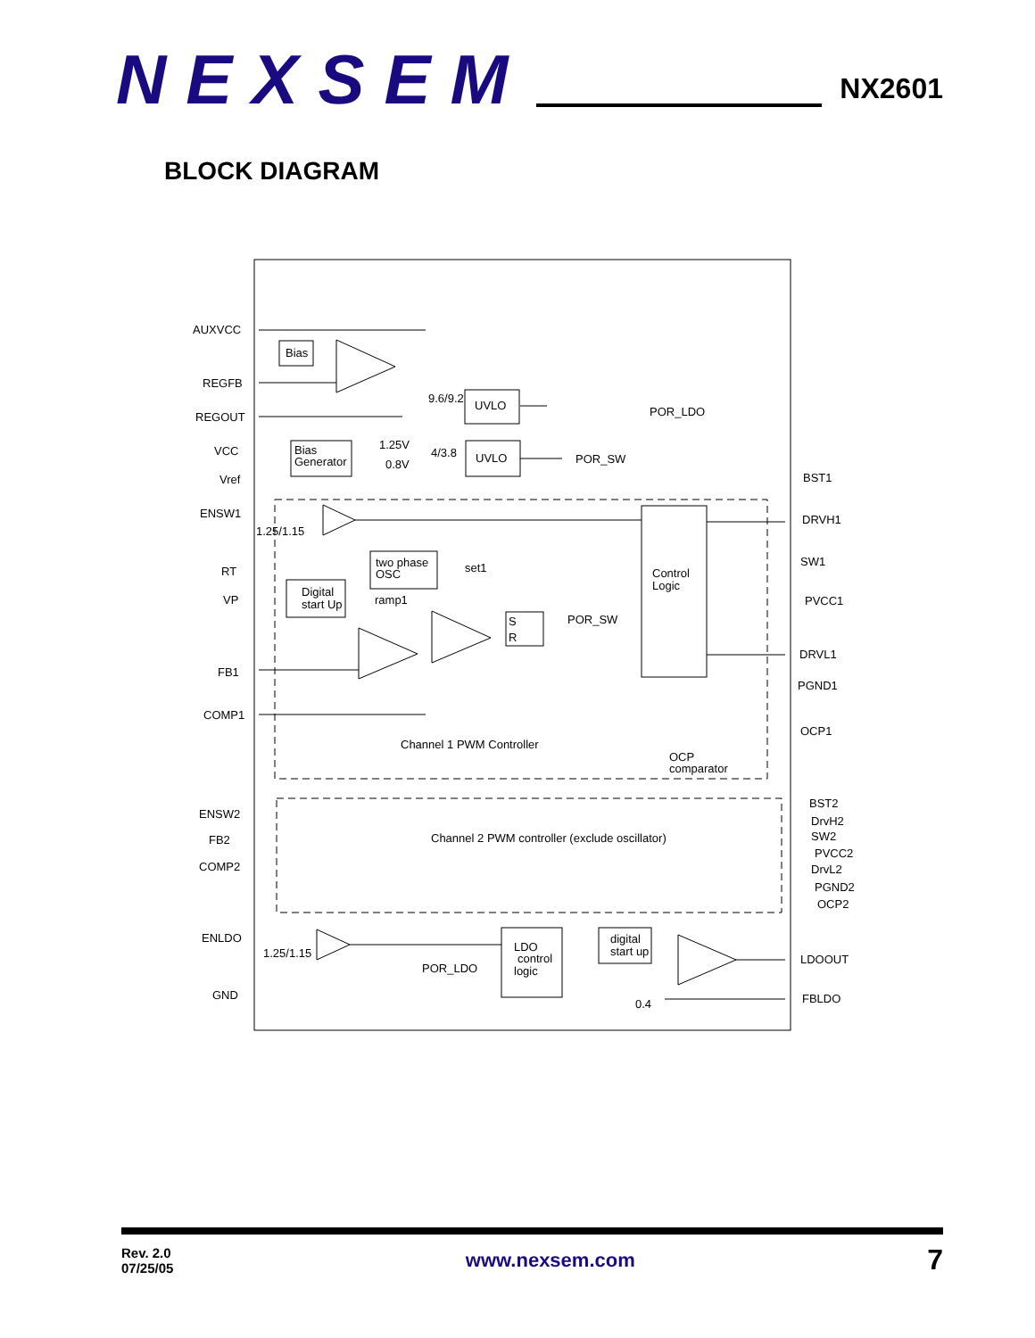NEXSEM
NX2601
BLOCK DIAGRAM
Bias
UVLO
UVLO
Bias
Generator
Control
Logic
two phase
OSC
Digital
start Up
S
R
LDO
control
logic
digital
start up
AUXVCC
REGFB
REGOUT
VCC
Vref
9.6/9.2
4/3.8
1.25V
0.8V
POR_LDO
POR_SW
ENSW1
1.25/1.15
RT
VP
FB1
COMP1
set1
ramp1
POR_SW
Channel 1 PWM Controller
OCP
comparator
BST1
DRVH1
SW1
PVCC1
DRVL1
PGND1
OCP1
ENSW2
FB2
COMP2
Channel 2 PWM controller (exclude oscillator)
BST2
DrvH2
SW2
PVCC2
DrvL2
PGND2
OCP2
ENLDO
1.25/1.15
POR_LDO
GND
0.4
LDOOUT
FBLDO
Rev. 2.0
07/25/05
www.nexsem.com
7